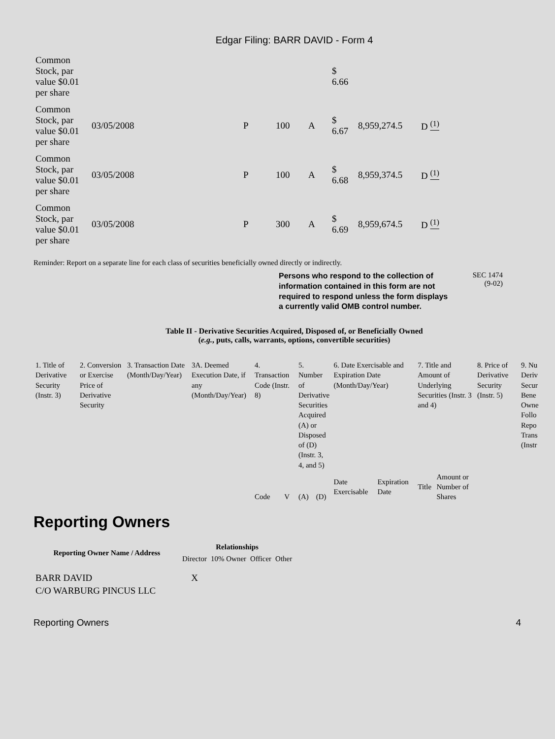Edgar Filing: BARR DAVID - Form 4
| Common Stock, par value $0.01 per share | | | | | $ 6.66 | | |
| Common Stock, par value $0.01 per share | 03/05/2008 | P | 100 | A | $ 6.67 | 8,959,274.5 | D <sup>(1)</sup> |
| Common Stock, par value $0.01 per share | 03/05/2008 | P | 100 | A | $ 6.68 | 8,959,374.5 | D <sup>(1)</sup> |
| Common Stock, par value $0.01 per share | 03/05/2008 | P | 300 | A | $ 6.69 | 8,959,674.5 | D <sup>(1)</sup> |
Reminder: Report on a separate line for each class of securities beneficially owned directly or indirectly.
Persons who respond to the collection of information contained in this form are not required to respond unless the form displays a currently valid OMB control number.
SEC 1474
(9-02)
Table II - Derivative Securities Acquired, Disposed of, or Beneficially Owned
(e.g., puts, calls, warrants, options, convertible securities)
| 1. Title of Derivative Security (Instr. 3) | 2. Conversion or Exercise Price of Derivative Security | 3. Transaction Date (Month/Day/Year) | 3A. Deemed Execution Date, if any (Month/Day/Year) | 4. Transaction Code (Instr. 8) | | 5. Number of Derivative Securities Acquired (A) or Disposed of (D) (Instr. 3, 4, and 5) | | 6. Date Exercisable and Expiration Date (Month/Day/Year) | | 7. Title and Amount of Underlying Securities (Instr. 3 and 4) | | 8. Price of Derivative Security (Instr. 5) | 9. Nu Deriv Secur Bene Owne Follo Repo Trans (Instr |
| --- | --- | --- | --- | --- | --- | --- | --- | --- | --- | --- | --- | --- | --- |
| | | | | Code | V | (A) | (D) | Date Exercisable | Expiration Date | Title | Amount or Number of Shares | | |
Reporting Owners
| Reporting Owner Name / Address | Relationships | | | |
| --- | --- | --- | --- | --- |
| | Director | 10% Owner | Officer | Other |
| BARR DAVID C/O WARBURG PINCUS LLC | X | | | |
Reporting Owners 4